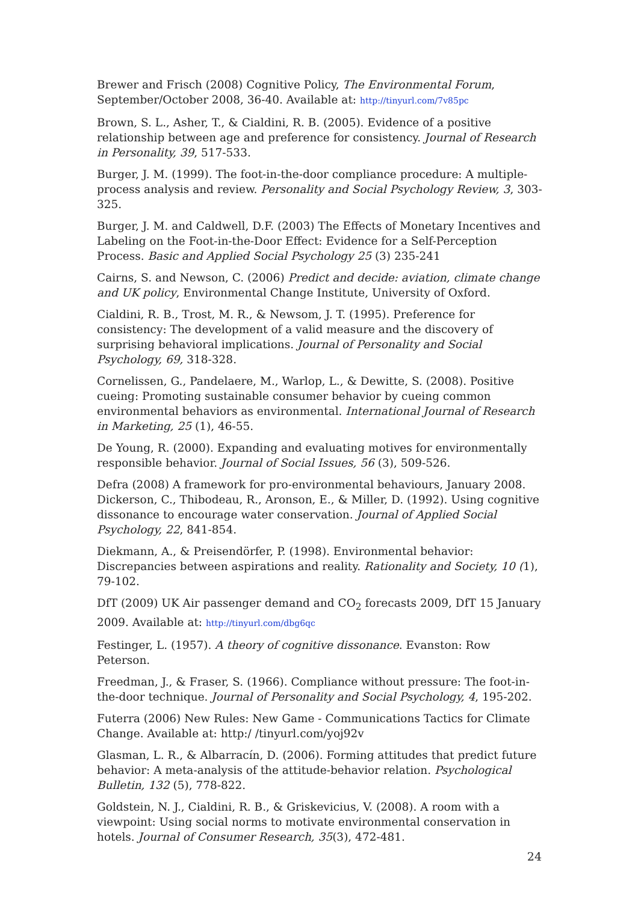Brewer and Frisch (2008) Cognitive Policy, The Environmental Forum, September/October 2008, 36-40. Available at: http://tinyurl.com/7v85pc
Brown, S. L., Asher, T., & Cialdini, R. B. (2005). Evidence of a positive relationship between age and preference for consistency. Journal of Research in Personality, 39, 517-533.
Burger, J. M. (1999). The foot-in-the-door compliance procedure: A multiple-process analysis and review. Personality and Social Psychology Review, 3, 303-325.
Burger, J. M. and Caldwell, D.F. (2003) The Effects of Monetary Incentives and Labeling on the Foot-in-the-Door Effect: Evidence for a Self-Perception Process. Basic and Applied Social Psychology 25 (3) 235-241
Cairns, S. and Newson, C. (2006) Predict and decide: aviation, climate change and UK policy, Environmental Change Institute, University of Oxford.
Cialdini, R. B., Trost, M. R., & Newsom, J. T. (1995). Preference for consistency: The development of a valid measure and the discovery of surprising behavioral implications. Journal of Personality and Social Psychology, 69, 318-328.
Cornelissen, G., Pandelaere, M., Warlop, L., & Dewitte, S. (2008). Positive cueing: Promoting sustainable consumer behavior by cueing common environmental behaviors as environmental. International Journal of Research in Marketing, 25 (1), 46-55.
De Young, R. (2000). Expanding and evaluating motives for environmentally responsible behavior. Journal of Social Issues, 56 (3), 509-526.
Defra (2008) A framework for pro-environmental behaviours, January 2008. Dickerson, C., Thibodeau, R., Aronson, E., & Miller, D. (1992). Using cognitive dissonance to encourage water conservation. Journal of Applied Social Psychology, 22, 841-854.
Diekmann, A., & Preisendörfer, P. (1998). Environmental behavior: Discrepancies between aspirations and reality. Rationality and Society, 10 (1), 79-102.
DfT (2009) UK Air passenger demand and CO<sub>2</sub> forecasts 2009, DfT 15 January 2009. Available at: http://tinyurl.com/dbg6qc
Festinger, L. (1957). A theory of cognitive dissonance. Evanston: Row Peterson.
Freedman, J., & Fraser, S. (1966). Compliance without pressure: The foot-in-the-door technique. Journal of Personality and Social Psychology, 4, 195-202.
Futerra (2006) New Rules: New Game - Communications Tactics for Climate Change. Available at: http:/ /tinyurl.com/yoj92v
Glasman, L. R., & Albarracín, D. (2006). Forming attitudes that predict future behavior: A meta-analysis of the attitude-behavior relation. Psychological Bulletin, 132 (5), 778-822.
Goldstein, N. J., Cialdini, R. B., & Griskevicius, V. (2008). A room with a viewpoint: Using social norms to motivate environmental conservation in hotels. Journal of Consumer Research, 35(3), 472-481.
24